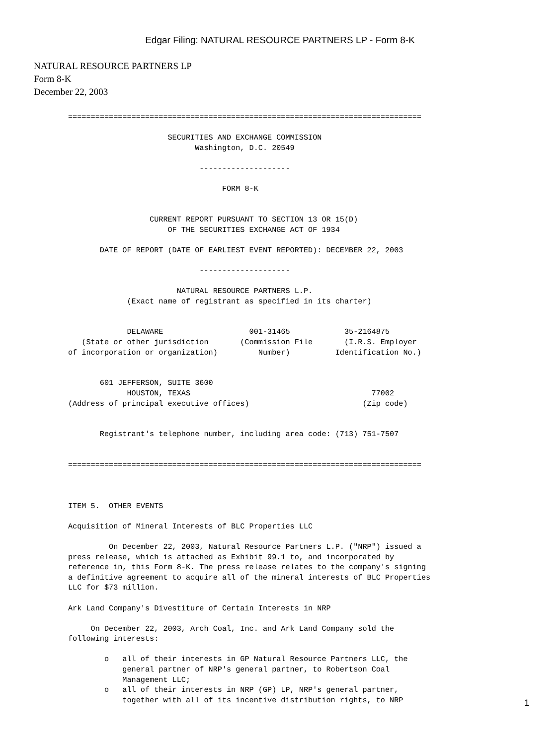Edgar Filing: NATURAL RESOURCE PARTNERS LP - Form 8-K
NATURAL RESOURCE PARTNERS LP
Form 8-K
December 22, 2003
==============================================================================

                      SECURITIES AND EXCHANGE COMMISSION
                            Washington, D.C. 20549

                             --------------------

                                  FORM 8-K


                  CURRENT REPORT PURSUANT TO SECTION 13 OR 15(D)
                      OF THE SECURITIES EXCHANGE ACT OF 1934

       DATE OF REPORT (DATE OF EARLIEST EVENT REPORTED): DECEMBER 22, 2003

                             --------------------

                        NATURAL RESOURCE PARTNERS L.P.
             (Exact name of registrant as specified in its charter)


             DELAWARE                   001-31465            35-2164875
   (State or other jurisdiction       (Commission File       (I.R.S. Employer
of incorporation or organization)         Number)          Identification No.)


       601 JEFFERSON, SUITE 3600
             HOUSTON, TEXAS                                        77002
(Address of principal executive offices)                         (Zip code)


       Registrant's telephone number, including area code: (713) 751-7507


==============================================================================



ITEM 5.  OTHER EVENTS

Acquisition of Mineral Interests of BLC Properties LLC

         On December 22, 2003, Natural Resource Partners L.P. ("NRP") issued a
press release, which is attached as Exhibit 99.1 to, and incorporated by
reference in, this Form 8-K. The press release relates to the company's signing
a definitive agreement to acquire all of the mineral interests of BLC Properties
LLC for $73 million.

Ark Land Company's Divestiture of Certain Interests in NRP

     On December 22, 2003, Arch Coal, Inc. and Ark Land Company sold the
following interests:

        o   all of their interests in GP Natural Resource Partners LLC, the
            general partner of NRP's general partner, to Robertson Coal
            Management LLC;
        o   all of their interests in NRP (GP) LP, NRP's general partner,
            together with all of its incentive distribution rights, to NRP
1